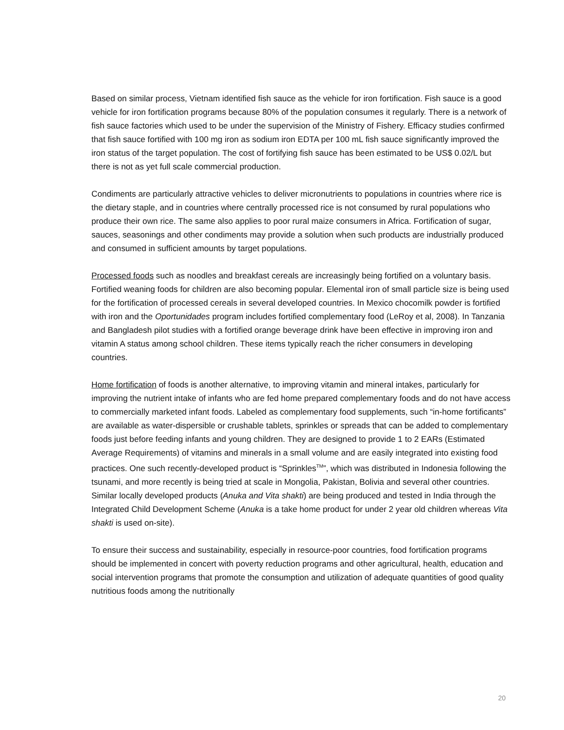Based on similar process, Vietnam identified fish sauce as the vehicle for iron fortification. Fish sauce is a good vehicle for iron fortification programs because 80% of the population consumes it regularly. There is a network of fish sauce factories which used to be under the supervision of the Ministry of Fishery. Efficacy studies confirmed that fish sauce fortified with 100 mg iron as sodium iron EDTA per 100 mL fish sauce significantly improved the iron status of the target population. The cost of fortifying fish sauce has been estimated to be US$ 0.02/L but there is not as yet full scale commercial production.
Condiments are particularly attractive vehicles to deliver micronutrients to populations in countries where rice is the dietary staple, and in countries where centrally processed rice is not consumed by rural populations who produce their own rice. The same also applies to poor rural maize consumers in Africa. Fortification of sugar, sauces, seasonings and other condiments may provide a solution when such products are industrially produced and consumed in sufficient amounts by target populations.
Processed foods such as noodles and breakfast cereals are increasingly being fortified on a voluntary basis. Fortified weaning foods for children are also becoming popular. Elemental iron of small particle size is being used for the fortification of processed cereals in several developed countries. In Mexico chocomilk powder is fortified with iron and the Oportunidades program includes fortified complementary food (LeRoy et al, 2008). In Tanzania and Bangladesh pilot studies with a fortified orange beverage drink have been effective in improving iron and vitamin A status among school children. These items typically reach the richer consumers in developing countries.
Home fortification of foods is another alternative, to improving vitamin and mineral intakes, particularly for improving the nutrient intake of infants who are fed home prepared complementary foods and do not have access to commercially marketed infant foods. Labeled as complementary food supplements, such “in-home fortificants” are available as water-dispersible or crushable tablets, sprinkles or spreads that can be added to complementary foods just before feeding infants and young children. They are designed to provide 1 to 2 EARs (Estimated Average Requirements) of vitamins and minerals in a small volume and are easily integrated into existing food practices. One such recently-developed product is “Sprinkles<sup>TM</sup>”, which was distributed in Indonesia following the tsunami, and more recently is being tried at scale in Mongolia, Pakistan, Bolivia and several other countries. Similar locally developed products (Anuka and Vita shakti) are being produced and tested in India through the Integrated Child Development Scheme (Anuka is a take home product for under 2 year old children whereas Vita shakti is used on-site).
To ensure their success and sustainability, especially in resource-poor countries, food fortification programs should be implemented in concert with poverty reduction programs and other agricultural, health, education and social intervention programs that promote the consumption and utilization of adequate quantities of good quality nutritious foods among the nutritionally
20